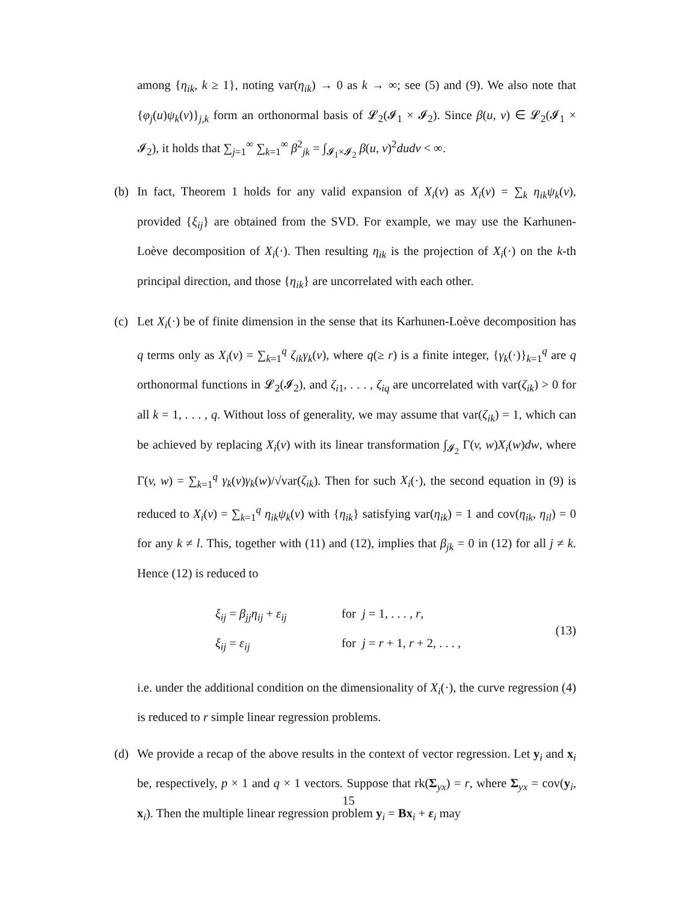among {η<sub>ik</sub>, k ≥ 1}, noting var(η<sub>ik</sub>) → 0 as k → ∞; see (5) and (9). We also note that {φ<sub>j</sub>(u)ψ<sub>k</sub>(v)}<sub>j,k</sub> form an orthonormal basis of 𝓛<sub>2</sub>(𝓘<sub>1</sub> × 𝓘<sub>2</sub>). Since β(u, v) ∈ 𝓛<sub>2</sub>(𝓘<sub>1</sub> × 𝓘<sub>2</sub>), it holds that ∑<sub>j=1</sub><sup>∞</sup> ∑<sub>k=1</sub><sup>∞</sup> β<sup>2</sup><sub>jk</sub> = ∫<sub>𝓘<sub>1</sub>×𝓘<sub>2</sub></sub> β(u, v)<sup>2</sup>dudv < ∞.
(b) In fact, Theorem 1 holds for any valid expansion of X<sub>i</sub>(v) as X<sub>i</sub>(v) = ∑<sub>k</sub> η<sub>ik</sub>ψ<sub>k</sub>(v), provided {ξ<sub>ij</sub>} are obtained from the SVD. For example, we may use the Karhunen-Loève decomposition of X<sub>i</sub>(·). Then resulting η<sub>ik</sub> is the projection of X<sub>i</sub>(·) on the k-th principal direction, and those {η<sub>ik</sub>} are uncorrelated with each other.
(c) Let X<sub>i</sub>(·) be of finite dimension in the sense that its Karhunen-Loève decomposition has q terms only as X<sub>i</sub>(v) = ∑<sub>k=1</sub><sup>q</sup> ζ<sub>ik</sub>γ<sub>k</sub>(v), where q(≥ r) is a finite integer, {γ<sub>k</sub>(·)}<sub>k=1</sub><sup>q</sup> are q orthonormal functions in 𝓛<sub>2</sub>(𝓘<sub>2</sub>), and ζ<sub>i1</sub>, . . . , ζ<sub>iq</sub> are uncorrelated with var(ζ<sub>ik</sub>) > 0 for all k = 1, . . . , q. Without loss of generality, we may assume that var(ζ<sub>ik</sub>) = 1, which can be achieved by replacing X<sub>i</sub>(v) with its linear transformation ∫<sub>𝓘<sub>2</sub></sub> Γ(v, w)X<sub>i</sub>(w)dw, where Γ(v, w) = ∑<sub>k=1</sub><sup>q</sup> γ<sub>k</sub>(v)γ<sub>k</sub>(w)/√var(ζ<sub>ik</sub>). Then for such X<sub>i</sub>(·), the second equation in (9) is reduced to X<sub>i</sub>(v) = ∑<sub>k=1</sub><sup>q</sup> η<sub>ik</sub>ψ<sub>k</sub>(v) with {η<sub>ik</sub>} satisfying var(η<sub>ik</sub>) = 1 and cov(η<sub>ik</sub>, η<sub>il</sub>) = 0 for any k ≠ l. This, together with (11) and (12), implies that β<sub>jk</sub> = 0 in (12) for all j ≠ k. Hence (12) is reduced to
ξ<sub>ij</sub> = β<sub>jj</sub>η<sub>ij</sub> + ε<sub>ij</sub> for j = 1, . . . , r,
ξ<sub>ij</sub> = ε<sub>ij</sub> for j = r + 1, r + 2, . . . ,
(13)
i.e. under the additional condition on the dimensionality of X<sub>i</sub>(·), the curve regression (4) is reduced to r simple linear regression problems.
(d) We provide a recap of the above results in the context of vector regression. Let y<sub>i</sub> and x<sub>i</sub> be, respectively, p × 1 and q × 1 vectors. Suppose that rk(Σ<sub>yx</sub>) = r, where Σ<sub>yx</sub> = cov(y<sub>i</sub>, x<sub>i</sub>). Then the multiple linear regression problem y<sub>i</sub> = Bx<sub>i</sub> + ε<sub>i</sub> may
15